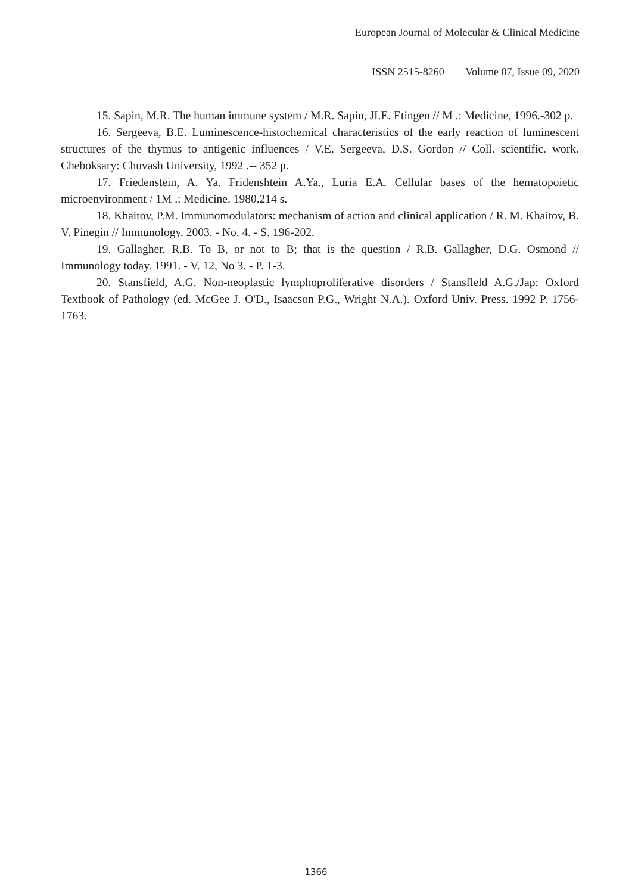European Journal of Molecular & Clinical Medicine
ISSN 2515-8260 Volume 07, Issue 09, 2020
15. Sapin, M.R. The human immune system / M.R. Sapin, JI.E. Etingen // M .: Medicine, 1996.-302 p.
16. Sergeeva, B.E. Luminescence-histochemical characteristics of the early reaction of luminescent structures of the thymus to antigenic influences / V.E. Sergeeva, D.S. Gordon // Coll. scientific. work. Cheboksary: Chuvash University, 1992 .-- 352 p.
17. Friedenstein, A. Ya. Fridenshtein A.Ya., Luria E.A. Cellular bases of the hematopoietic microenvironment / 1M .: Medicine. 1980.214 s.
18. Khaitov, P.M. Immunomodulators: mechanism of action and clinical application / R. M. Khaitov, B. V. Pinegin // Immunology. 2003. - No. 4. - S. 196-202.
19. Gallagher, R.B. To B, or not to B; that is the question / R.B. Gallagher, D.G. Osmond // Immunology today. 1991. - V. 12, No 3. - P. 1-3.
20. Stansfield, A.G. Non-neoplastic lymphoproliferative disorders / Stansfleld A.G./Jap: Oxford Textbook of Pathology (ed. McGee J. O'D., Isaacson P.G., Wright N.A.). Oxford Univ. Press. 1992 P. 1756-1763.
1366